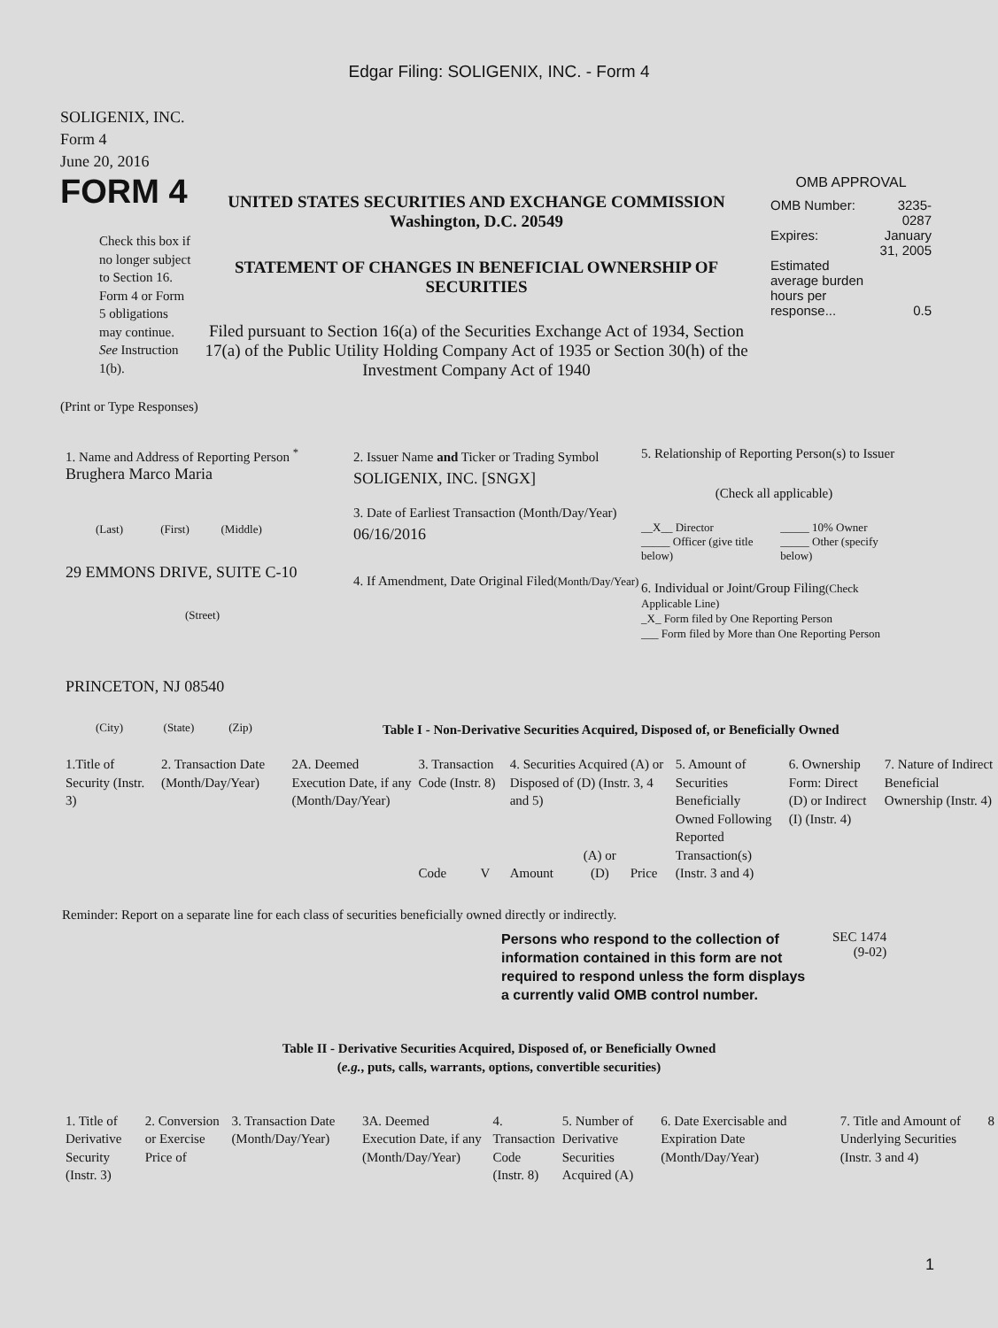Edgar Filing: SOLIGENIX, INC. - Form 4
SOLIGENIX, INC.
Form 4
June 20, 2016
FORM 4
Check this box if no longer subject to Section 16. Form 4 or Form 5 obligations may continue. See Instruction 1(b).
UNITED STATES SECURITIES AND EXCHANGE COMMISSION
Washington, D.C. 20549
STATEMENT OF CHANGES IN BENEFICIAL OWNERSHIP OF SECURITIES
Filed pursuant to Section 16(a) of the Securities Exchange Act of 1934, Section 17(a) of the Public Utility Holding Company Act of 1935 or Section 30(h) of the Investment Company Act of 1940
OMB APPROVAL
| OMB Number: | 3235-0287 |
| Expires: | January 31, 2005 |
| Estimated average burden hours per response... | 0.5 |
(Print or Type Responses)
1. Name and Address of Reporting Person <sup>*</sup>
Brughera Marco Maria
(Last) (First) (Middle)
29 EMMONS DRIVE, SUITE C-10
(Street)
PRINCETON, NJ 08540
(City) (State) (Zip)
2. Issuer Name and Ticker or Trading Symbol
SOLIGENIX, INC. [SNGX]
3. Date of Earliest Transaction (Month/Day/Year)
06/16/2016
4. If Amendment, Date Original Filed(Month/Day/Year)
5. Relationship of Reporting Person(s) to Issuer
(Check all applicable)
| __X__ Director _____ Officer (give title below) | _____ 10% Owner _____ Other (specify below) |
6. Individual or Joint/Group Filing(Check Applicable Line)
_X_ Form filed by One Reporting Person
___ Form filed by More than One Reporting Person
Table I - Non-Derivative Securities Acquired, Disposed of, or Beneficially Owned
| 1.Title of Security (Instr. 3) | 2. Transaction Date (Month/Day/Year) | 2A. Deemed Execution Date, if any (Month/Day/Year) | 3. Transaction Code (Instr. 8) | | 4. Securities Acquired (A) or Disposed of (D) (Instr. 3, 4 and 5) | | | 5. Amount of Securities Beneficially Owned Following Reported Transaction(s) (Instr. 3 and 4) | 6. Ownership Form: Direct (D) or Indirect (I) (Instr. 4) | 7. Nature of Indirect Beneficial Ownership (Instr. 4) |
| | | | Code | V | Amount | (A) or (D) | Price | | | |
Reminder: Report on a separate line for each class of securities beneficially owned directly or indirectly.
Persons who respond to the collection of information contained in this form are not required to respond unless the form displays a currently valid OMB control number.
SEC 1474
(9-02)
Table II - Derivative Securities Acquired, Disposed of, or Beneficially Owned
(e.g., puts, calls, warrants, options, convertible securities)
| 1. Title of Derivative Security (Instr. 3) | 2. Conversion or Exercise Price of | 3. Transaction Date (Month/Day/Year) | 3A. Deemed Execution Date, if any (Month/Day/Year) | 4. Transaction Code (Instr. 8) | 5. Number of Derivative Securities Acquired (A) | 6. Date Exercisable and Expiration Date (Month/Day/Year) | 7. Title and Amount of Underlying Securities (Instr. 3 and 4) | 8 |
1